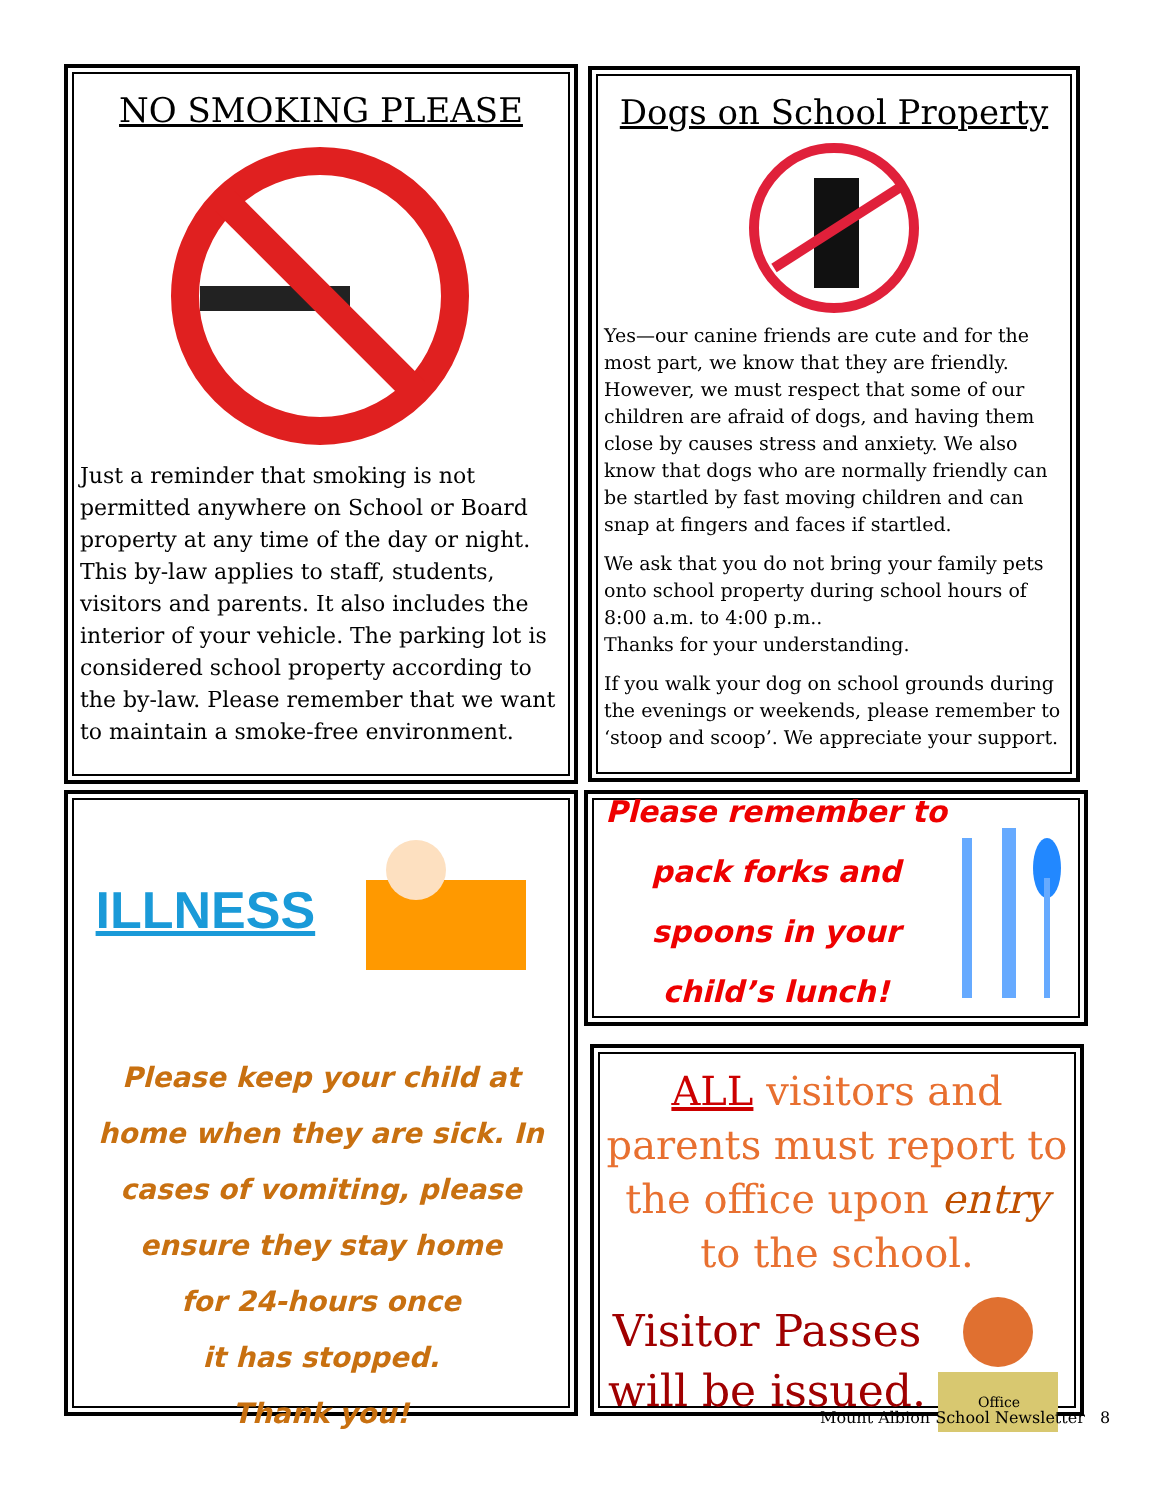NO SMOKING PLEASE
Just a reminder that smoking is not permitted anywhere on School or Board property at any time of the day or night. This by-law applies to staff, students, visitors and parents. It also includes the interior of your vehicle. The parking lot is considered school property according to the by-law. Please remember that we want to maintain a smoke-free environment.
Dogs on School Property
Yes—our canine friends are cute and for the most part, we know that they are friendly. However, we must respect that some of our children are afraid of dogs, and having them close by causes stress and anxiety. We also know that dogs who are normally friendly can be startled by fast moving children and can snap at fingers and faces if startled.
We ask that you do not bring your family pets onto school property during school hours of 8:00 a.m. to 4:00 p.m..
Thanks for your understanding.
If you walk your dog on school grounds during the evenings or weekends, please remember to ‘stoop and scoop’. We appreciate your support.
ILLNESS
Please keep your child at home when they are sick. In cases of vomiting, please ensure they stay home
for 24-hours once
it has stopped.
Thank you!
Please remember to pack forks and spoons in your child’s lunch!
ALL visitors and parents must report to the office upon entry to the school.
Visitor Passes will be issued.
Office
Mount Albion School Newsletter 8